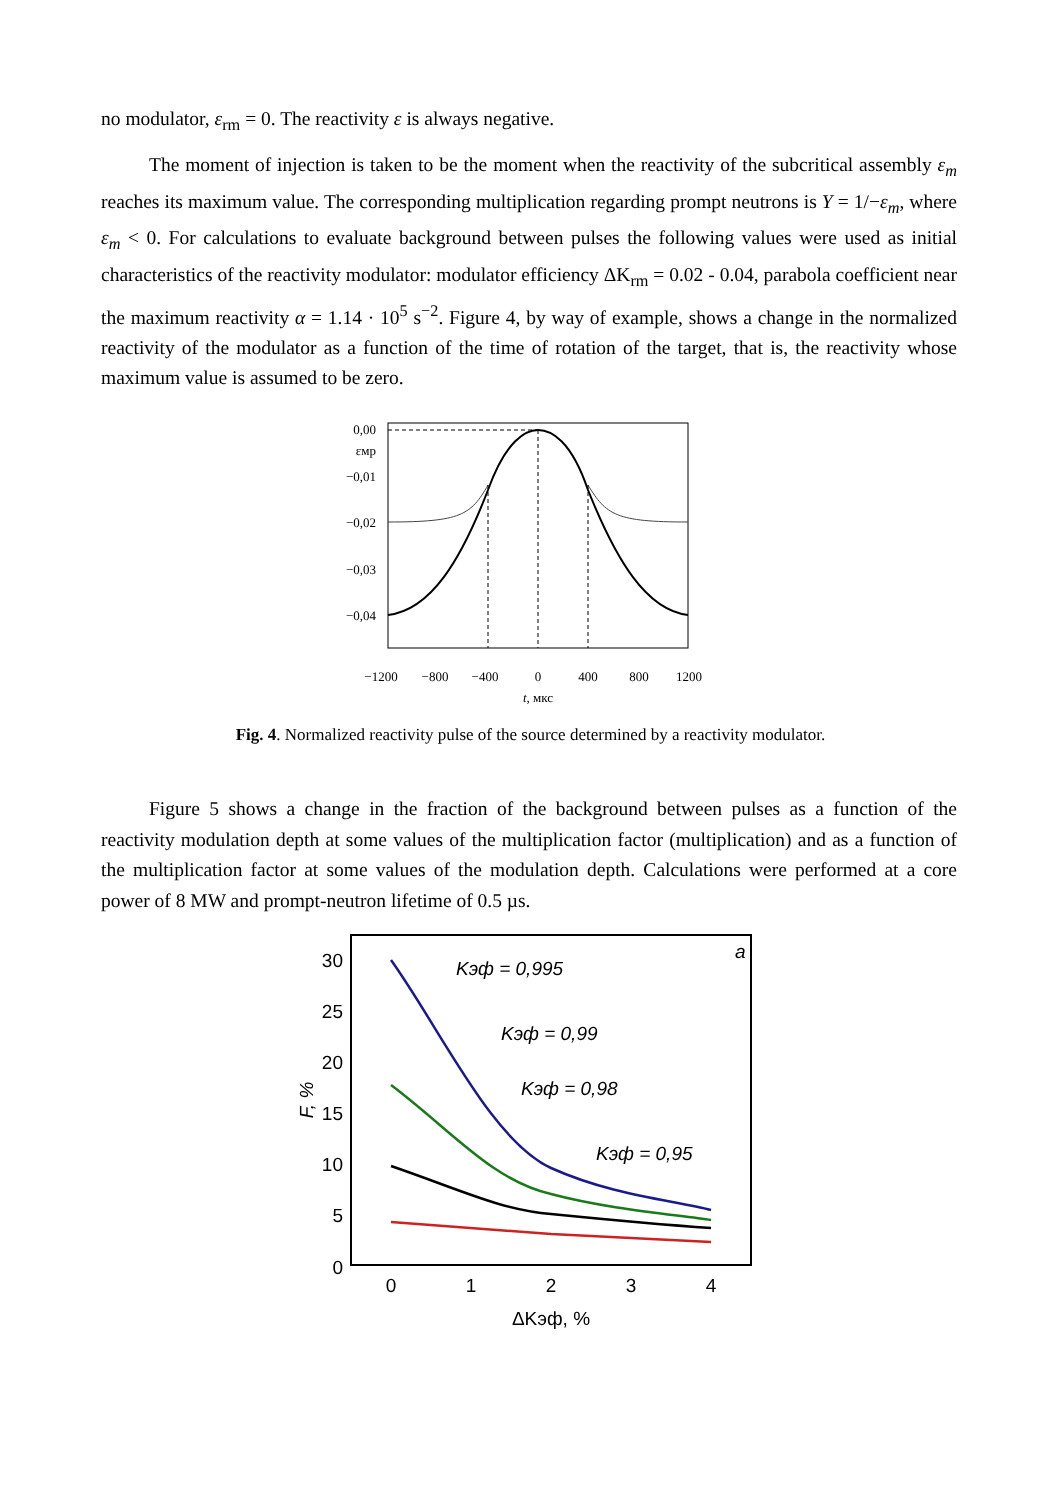no modulator, ε<sub>rm</sub> = 0. The reactivity ε is always negative.
The moment of injection is taken to be the moment when the reactivity of the subcritical assembly ε<sub>m</sub> reaches its maximum value. The corresponding multiplication regarding prompt neutrons is Y = 1/−ε<sub>m</sub>, where ε<sub>m</sub> < 0. For calculations to evaluate background between pulses the following values were used as initial characteristics of the reactivity modulator: modulator efficiency ΔK<sub>rm</sub> = 0.02 - 0.04, parabola coefficient near the maximum reactivity α = 1.14 · 10<sup>5</sup> s<sup>−2</sup>. Figure 4, by way of example, shows a change in the normalized reactivity of the modulator as a function of the time of rotation of the target, that is, the reactivity whose maximum value is assumed to be zero.
0,00
εмр
−0,01
−0,02
−0,03
−0,04
−1200
−800
−400
0
400
800
1200
t, мкс
Fig. 4. Normalized reactivity pulse of the source determined by a reactivity modulator.
Figure 5 shows a change in the fraction of the background between pulses as a function of the reactivity modulation depth at some values of the multiplication factor (multiplication) and as a function of the multiplication factor at some values of the modulation depth. Calculations were performed at a core power of 8 MW and prompt-neutron lifetime of 0.5 µs.
30
25
20
15
10
5
0
F, %
a
Kэф = 0,995
Kэф = 0,99
Kэф = 0,98
Kэф = 0,95
0
1
2
3
4
ΔKэф, %